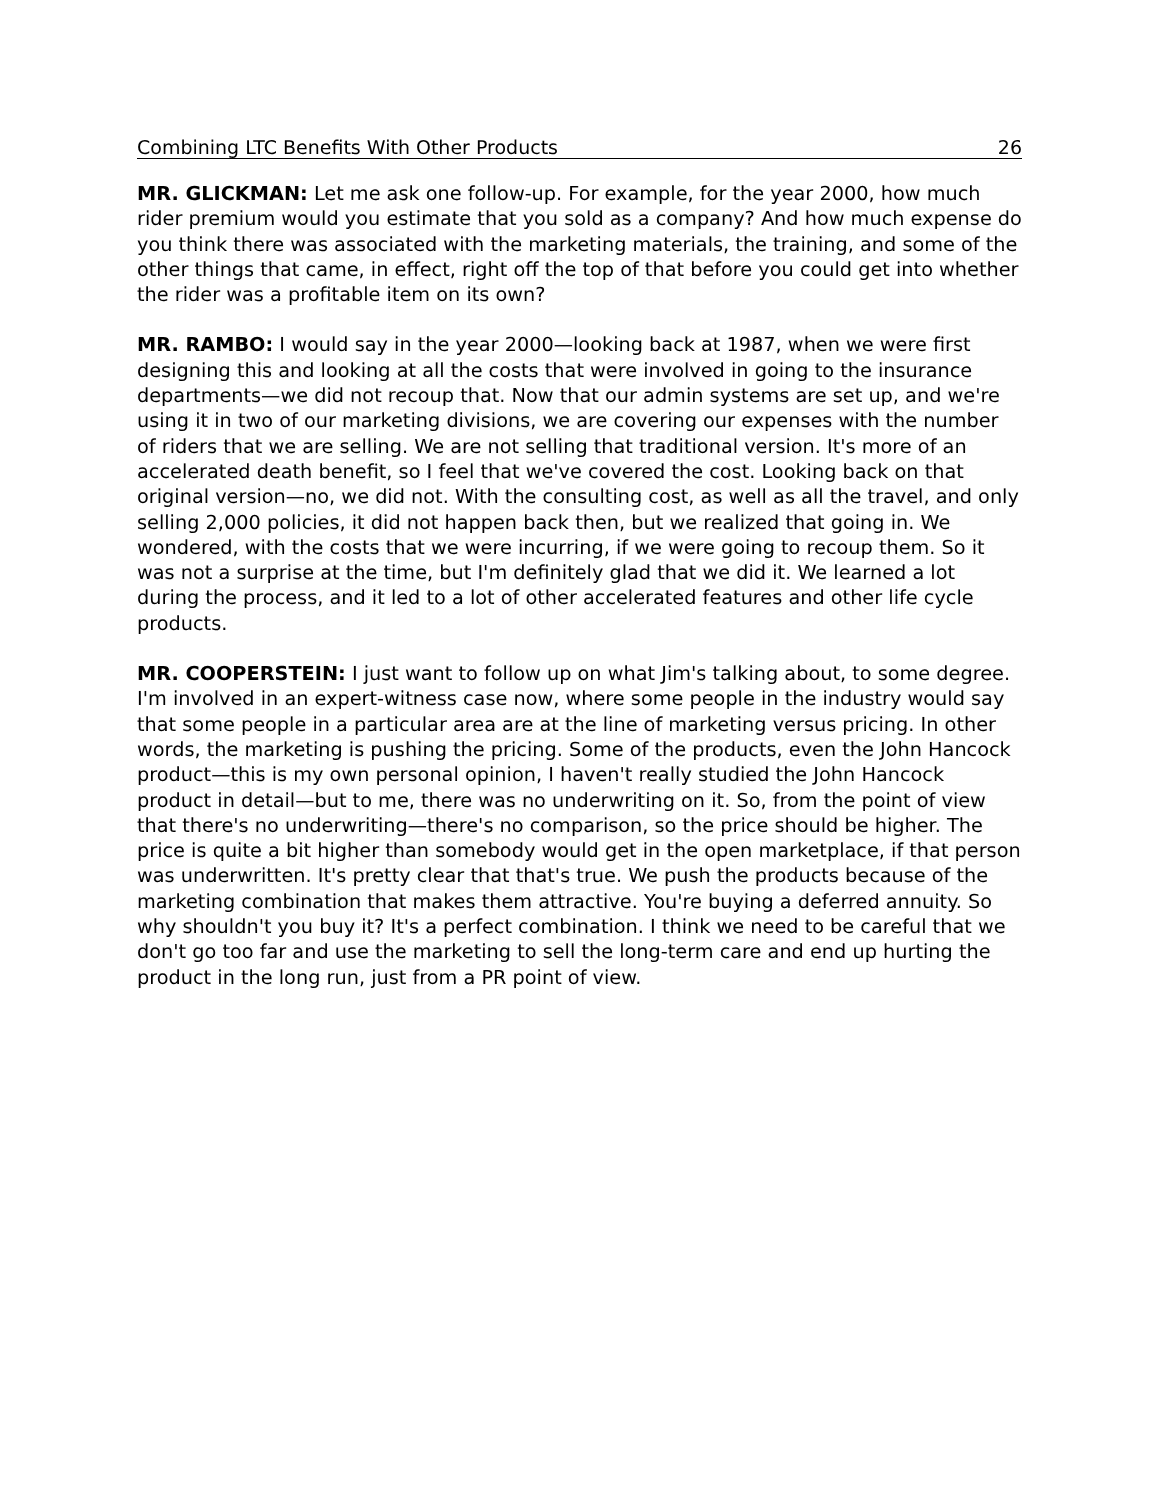Combining LTC Benefits With Other Products 26
MR. GLICKMAN: Let me ask one follow-up. For example, for the year 2000, how much rider premium would you estimate that you sold as a company? And how much expense do you think there was associated with the marketing materials, the training, and some of the other things that came, in effect, right off the top of that before you could get into whether the rider was a profitable item on its own?
MR. RAMBO: I would say in the year 2000—looking back at 1987, when we were first designing this and looking at all the costs that were involved in going to the insurance departments—we did not recoup that. Now that our admin systems are set up, and we're using it in two of our marketing divisions, we are covering our expenses with the number of riders that we are selling. We are not selling that traditional version. It's more of an accelerated death benefit, so I feel that we've covered the cost. Looking back on that original version—no, we did not. With the consulting cost, as well as all the travel, and only selling 2,000 policies, it did not happen back then, but we realized that going in. We wondered, with the costs that we were incurring, if we were going to recoup them. So it was not a surprise at the time, but I'm definitely glad that we did it. We learned a lot during the process, and it led to a lot of other accelerated features and other life cycle products.
MR. COOPERSTEIN: I just want to follow up on what Jim's talking about, to some degree. I'm involved in an expert-witness case now, where some people in the industry would say that some people in a particular area are at the line of marketing versus pricing. In other words, the marketing is pushing the pricing. Some of the products, even the John Hancock product—this is my own personal opinion, I haven't really studied the John Hancock product in detail—but to me, there was no underwriting on it. So, from the point of view that there's no underwriting—there's no comparison, so the price should be higher. The price is quite a bit higher than somebody would get in the open marketplace, if that person was underwritten. It's pretty clear that that's true. We push the products because of the marketing combination that makes them attractive. You're buying a deferred annuity. So why shouldn't you buy it? It's a perfect combination. I think we need to be careful that we don't go too far and use the marketing to sell the long-term care and end up hurting the product in the long run, just from a PR point of view.